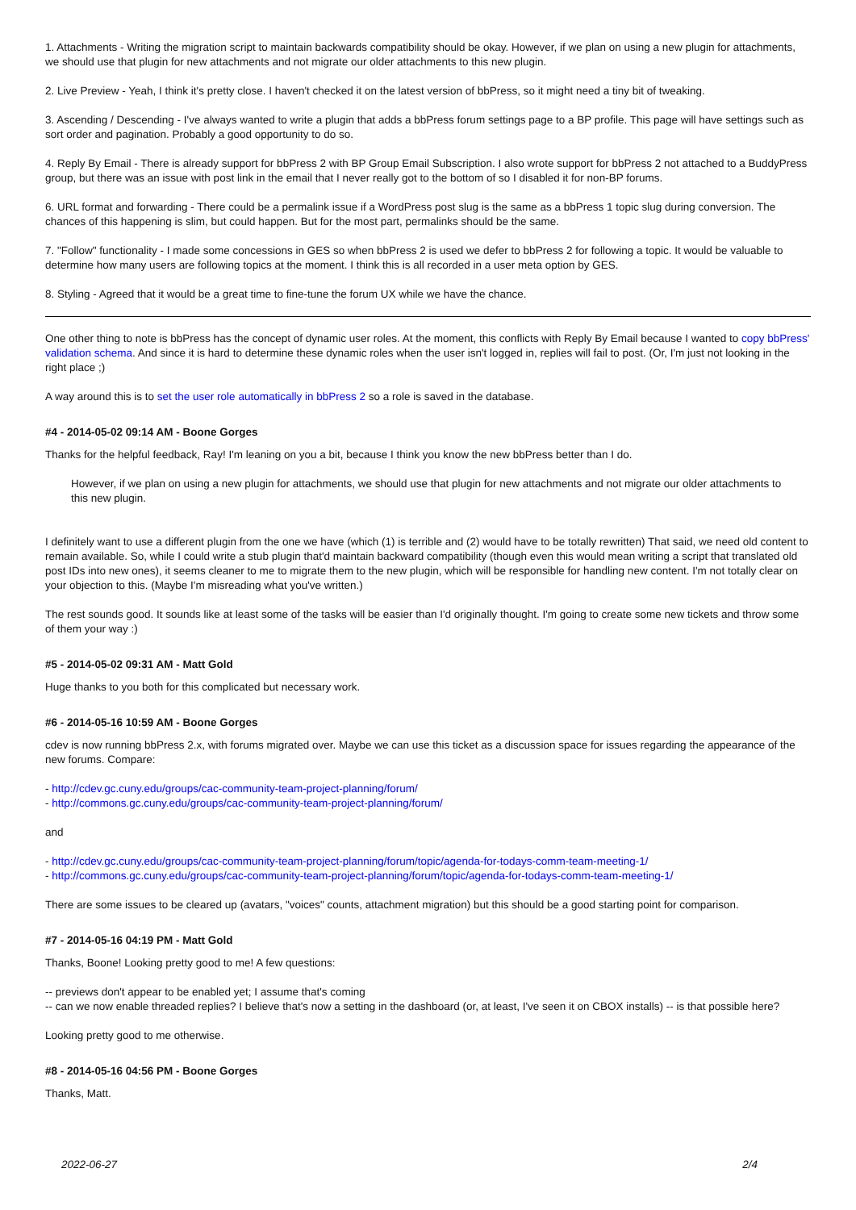1. Attachments - Writing the migration script to maintain backwards compatibility should be okay. However, if we plan on using a new plugin for attachments, we should use that plugin for new attachments and not migrate our older attachments to this new plugin.
2. Live Preview - Yeah, I think it's pretty close. I haven't checked it on the latest version of bbPress, so it might need a tiny bit of tweaking.
3. Ascending / Descending - I've always wanted to write a plugin that adds a bbPress forum settings page to a BP profile. This page will have settings such as sort order and pagination. Probably a good opportunity to do so.
4. Reply By Email - There is already support for bbPress 2 with BP Group Email Subscription. I also wrote support for bbPress 2 not attached to a BuddyPress group, but there was an issue with post link in the email that I never really got to the bottom of so I disabled it for non-BP forums.
6. URL format and forwarding - There could be a permalink issue if a WordPress post slug is the same as a bbPress 1 topic slug during conversion. The chances of this happening is slim, but could happen. But for the most part, permalinks should be the same.
7. "Follow" functionality - I made some concessions in GES so when bbPress 2 is used we defer to bbPress 2 for following a topic. It would be valuable to determine how many users are following topics at the moment. I think this is all recorded in a user meta option by GES.
8. Styling - Agreed that it would be a great time to fine-tune the forum UX while we have the chance.
One other thing to note is bbPress has the concept of dynamic user roles. At the moment, this conflicts with Reply By Email because I wanted to copy bbPress' validation schema. And since it is hard to determine these dynamic roles when the user isn't logged in, replies will fail to post. (Or, I'm just not looking in the right place ;)
A way around this is to set the user role automatically in bbPress 2 so a role is saved in the database.
#4 - 2014-05-02 09:14 AM - Boone Gorges
Thanks for the helpful feedback, Ray! I'm leaning on you a bit, because I think you know the new bbPress better than I do.
However, if we plan on using a new plugin for attachments, we should use that plugin for new attachments and not migrate our older attachments to this new plugin.
I definitely want to use a different plugin from the one we have (which (1) is terrible and (2) would have to be totally rewritten) That said, we need old content to remain available. So, while I could write a stub plugin that'd maintain backward compatibility (though even this would mean writing a script that translated old post IDs into new ones), it seems cleaner to me to migrate them to the new plugin, which will be responsible for handling new content. I'm not totally clear on your objection to this. (Maybe I'm misreading what you've written.)
The rest sounds good. It sounds like at least some of the tasks will be easier than I'd originally thought. I'm going to create some new tickets and throw some of them your way :)
#5 - 2014-05-02 09:31 AM - Matt Gold
Huge thanks to you both for this complicated but necessary work.
#6 - 2014-05-16 10:59 AM - Boone Gorges
cdev is now running bbPress 2.x, with forums migrated over. Maybe we can use this ticket as a discussion space for issues regarding the appearance of the new forums. Compare:
- http://cdev.gc.cuny.edu/groups/cac-community-team-project-planning/forum/
- http://commons.gc.cuny.edu/groups/cac-community-team-project-planning/forum/
and
- http://cdev.gc.cuny.edu/groups/cac-community-team-project-planning/forum/topic/agenda-for-todays-comm-team-meeting-1/
- http://commons.gc.cuny.edu/groups/cac-community-team-project-planning/forum/topic/agenda-for-todays-comm-team-meeting-1/
There are some issues to be cleared up (avatars, "voices" counts, attachment migration) but this should be a good starting point for comparison.
#7 - 2014-05-16 04:19 PM - Matt Gold
Thanks, Boone! Looking pretty good to me! A few questions:
-- previews don't appear to be enabled yet; I assume that's coming
-- can we now enable threaded replies? I believe that's now a setting in the dashboard (or, at least, I've seen it on CBOX installs) -- is that possible here?
Looking pretty good to me otherwise.
#8 - 2014-05-16 04:56 PM - Boone Gorges
Thanks, Matt.
2022-06-27 2/4